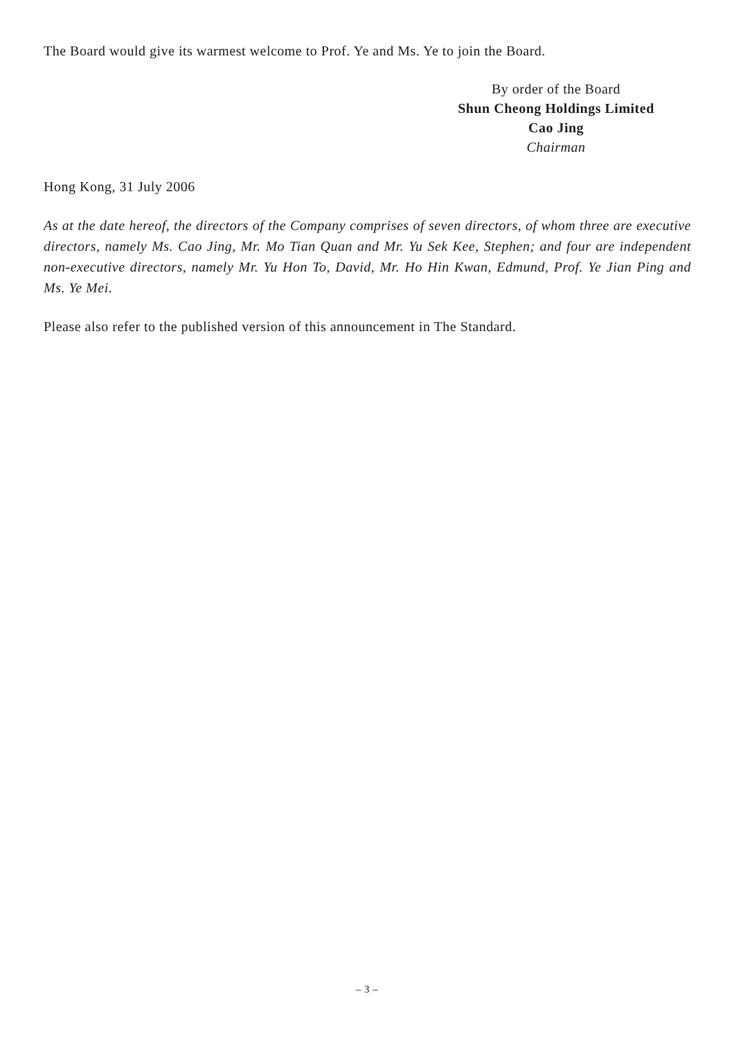The Board would give its warmest welcome to Prof. Ye and Ms. Ye to join the Board.
By order of the Board
Shun Cheong Holdings Limited
Cao Jing
Chairman
Hong Kong, 31 July 2006
As at the date hereof, the directors of the Company comprises of seven directors, of whom three are executive directors, namely Ms. Cao Jing, Mr. Mo Tian Quan and Mr. Yu Sek Kee, Stephen; and four are independent non-executive directors, namely Mr. Yu Hon To, David, Mr. Ho Hin Kwan, Edmund, Prof. Ye Jian Ping and Ms. Ye Mei.
Please also refer to the published version of this announcement in The Standard.
– 3 –